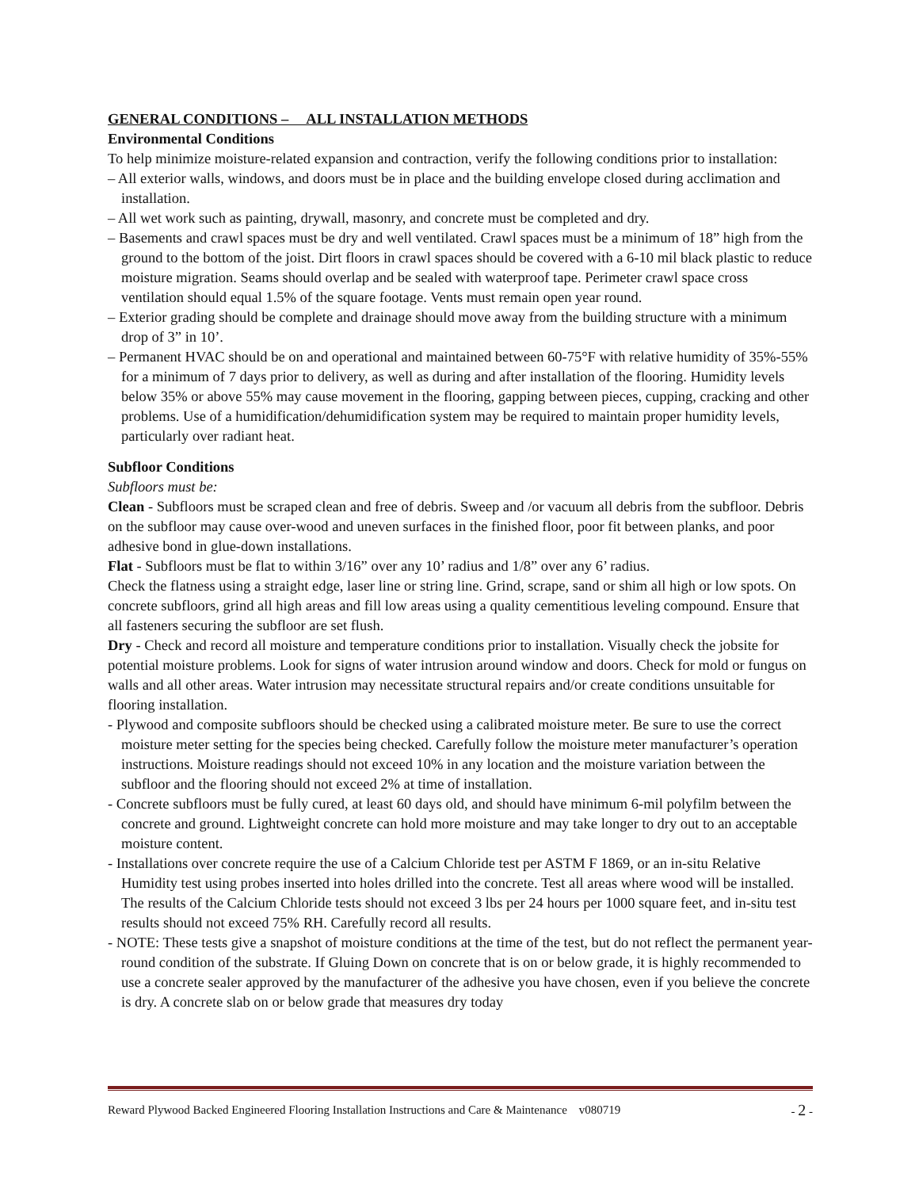GENERAL CONDITIONS – ALL INSTALLATION METHODS
Environmental Conditions
To help minimize moisture-related expansion and contraction, verify the following conditions prior to installation:
– All exterior walls, windows, and doors must be in place and the building envelope closed during acclimation and installation.
– All wet work such as painting, drywall, masonry, and concrete must be completed and dry.
– Basements and crawl spaces must be dry and well ventilated. Crawl spaces must be a minimum of 18” high from the ground to the bottom of the joist. Dirt floors in crawl spaces should be covered with a 6-10 mil black plastic to reduce moisture migration. Seams should overlap and be sealed with waterproof tape. Perimeter crawl space cross ventilation should equal 1.5% of the square footage. Vents must remain open year round.
– Exterior grading should be complete and drainage should move away from the building structure with a minimum drop of 3” in 10’.
– Permanent HVAC should be on and operational and maintained between 60-75°F with relative humidity of 35%-55% for a minimum of 7 days prior to delivery, as well as during and after installation of the flooring. Humidity levels below 35% or above 55% may cause movement in the flooring, gapping between pieces, cupping, cracking and other problems. Use of a humidification/dehumidification system may be required to maintain proper humidity levels, particularly over radiant heat.
Subfloor Conditions
Subfloors must be:
Clean - Subfloors must be scraped clean and free of debris. Sweep and /or vacuum all debris from the subfloor. Debris on the subfloor may cause over-wood and uneven surfaces in the finished floor, poor fit between planks, and poor adhesive bond in glue-down installations.
Flat - Subfloors must be flat to within 3/16” over any 10’ radius and 1/8” over any 6’ radius.
Check the flatness using a straight edge, laser line or string line. Grind, scrape, sand or shim all high or low spots. On concrete subfloors, grind all high areas and fill low areas using a quality cementitious leveling compound. Ensure that all fasteners securing the subfloor are set flush.
Dry - Check and record all moisture and temperature conditions prior to installation. Visually check the jobsite for potential moisture problems. Look for signs of water intrusion around window and doors. Check for mold or fungus on walls and all other areas. Water intrusion may necessitate structural repairs and/or create conditions unsuitable for flooring installation.
- Plywood and composite subfloors should be checked using a calibrated moisture meter. Be sure to use the correct moisture meter setting for the species being checked. Carefully follow the moisture meter manufacturer’s operation instructions. Moisture readings should not exceed 10% in any location and the moisture variation between the subfloor and the flooring should not exceed 2% at time of installation.
- Concrete subfloors must be fully cured, at least 60 days old, and should have minimum 6-mil polyfilm between the concrete and ground. Lightweight concrete can hold more moisture and may take longer to dry out to an acceptable moisture content.
- Installations over concrete require the use of a Calcium Chloride test per ASTM F 1869, or an in-situ Relative Humidity test using probes inserted into holes drilled into the concrete. Test all areas where wood will be installed. The results of the Calcium Chloride tests should not exceed 3 lbs per 24 hours per 1000 square feet, and in-situ test results should not exceed 75% RH. Carefully record all results.
- NOTE: These tests give a snapshot of moisture conditions at the time of the test, but do not reflect the permanent year-round condition of the substrate. If Gluing Down on concrete that is on or below grade, it is highly recommended to use a concrete sealer approved by the manufacturer of the adhesive you have chosen, even if you believe the concrete is dry. A concrete slab on or below grade that measures dry today
Reward Plywood Backed Engineered Flooring Installation Instructions and Care & Maintenance v080719 - 2 -